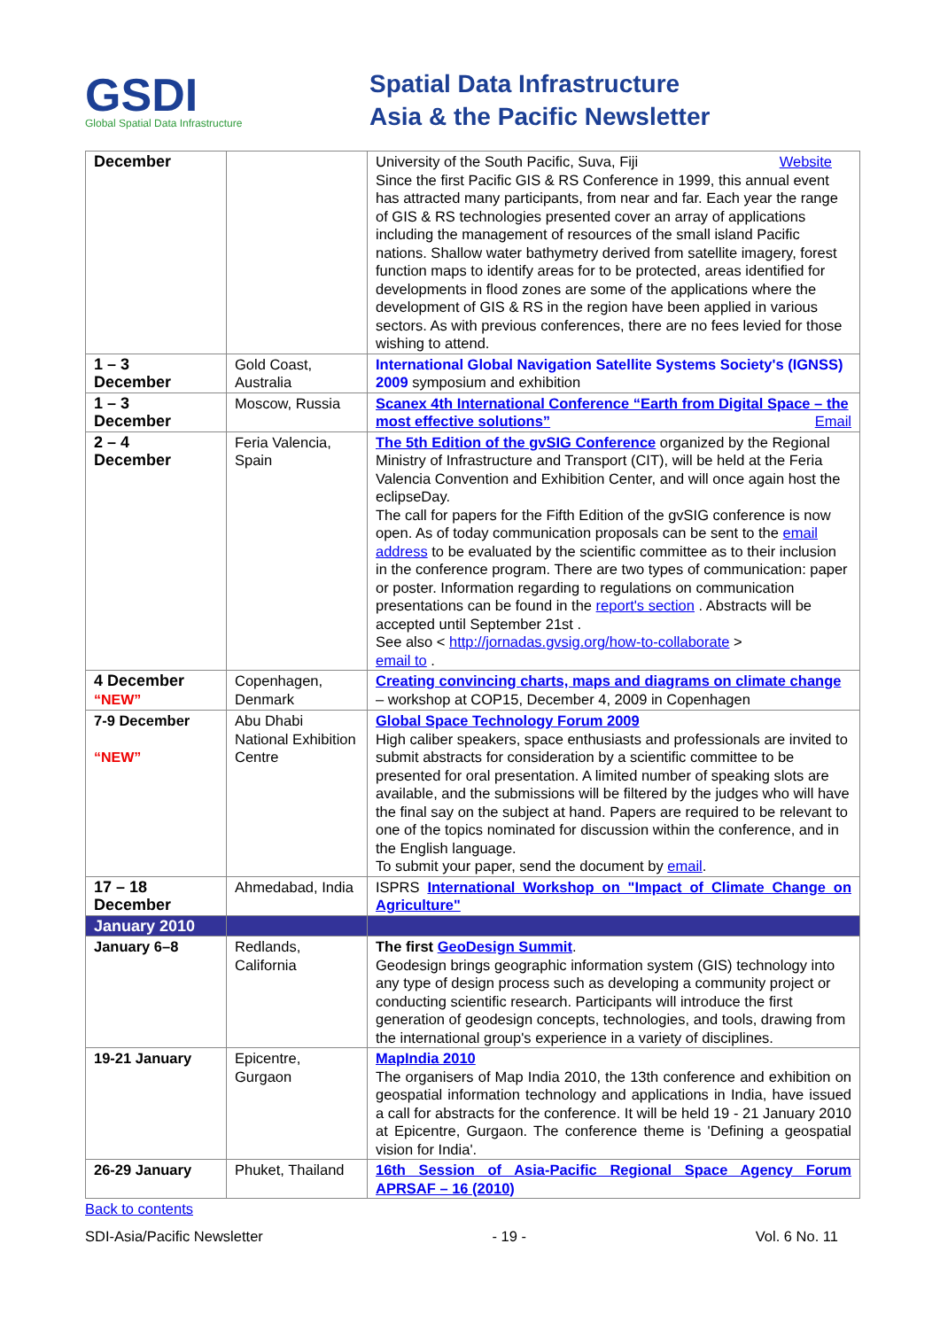GSDI
Global Spatial Data Infrastructure
Spatial Data Infrastructure
Asia & the Pacific Newsletter
| December | | University of the South Pacific, Suva, Fiji Website Since the first Pacific GIS & RS Conference in 1999, this annual event has attracted many participants, from near and far. Each year the range of GIS & RS technologies presented cover an array of applications including the management of resources of the small island Pacific nations. Shallow water bathymetry derived from satellite imagery, forest function maps to identify areas for to be protected, areas identified for developments in flood zones are some of the applications where the development of GIS & RS in the region have been applied in various sectors. As with previous conferences, there are no fees levied for those wishing to attend. |
| 1 – 3 December | Gold Coast, Australia | International Global Navigation Satellite Systems Society's (IGNSS) 2009 symposium and exhibition |
| 1 – 3 December | Moscow, Russia | Scanex 4th International Conference “Earth from Digital Space – the most effective solutions” Email |
| 2 – 4 December | Feria Valencia, Spain | The 5th Edition of the gvSIG Conference organized by the Regional Ministry of Infrastructure and Transport (CIT), will be held at the Feria Valencia Convention and Exhibition Center, and will once again host the eclipseDay. The call for papers for the Fifth Edition of the gvSIG conference is now open. As of today communication proposals can be sent to the email address to be evaluated by the scientific committee as to their inclusion in the conference program. There are two types of communication: paper or poster. Information regarding to regulations on communication presentations can be found in the report's section . Abstracts will be accepted until September 21st . See also < http://jornadas.gvsig.org/how-to-collaborate > email to . |
| 4 December “NEW” | Copenhagen, Denmark | Creating convincing charts, maps and diagrams on climate change – workshop at COP15, December 4, 2009 in Copenhagen |
| 7-9 December “NEW” | Abu Dhabi National Exhibition Centre | Global Space Technology Forum 2009 High caliber speakers, space enthusiasts and professionals are invited to submit abstracts for consideration by a scientific committee to be presented for oral presentation. A limited number of speaking slots are available, and the submissions will be filtered by the judges who will have the final say on the subject at hand. Papers are required to be relevant to one of the topics nominated for discussion within the conference, and in the English language. To submit your paper, send the document by email . |
| 17 – 18 December | Ahmedabad, India | ISPRS International Workshop on "Impact of Climate Change on Agriculture" |
| January 2010 | | |
| January 6–8 | Redlands, California | The first GeoDesign Summit . Geodesign brings geographic information system (GIS) technology into any type of design process such as developing a community project or conducting scientific research. Participants will introduce the first generation of geodesign concepts, technologies, and tools, drawing from the international group's experience in a variety of disciplines. |
| 19-21 January | Epicentre, Gurgaon | MapIndia 2010 The organisers of Map India 2010, the 13th conference and exhibition on geospatial information technology and applications in India, have issued a call for abstracts for the conference. It will be held 19 - 21 January 2010 at Epicentre, Gurgaon. The conference theme is 'Defining a geospatial vision for India'. |
| 26-29 January | Phuket, Thailand | 16th Session of Asia-Pacific Regional Space Agency Forum APRSAF – 16 (2010) |
Back to contents
SDI-Asia/Pacific Newsletter - 19 - Vol. 6 No. 11